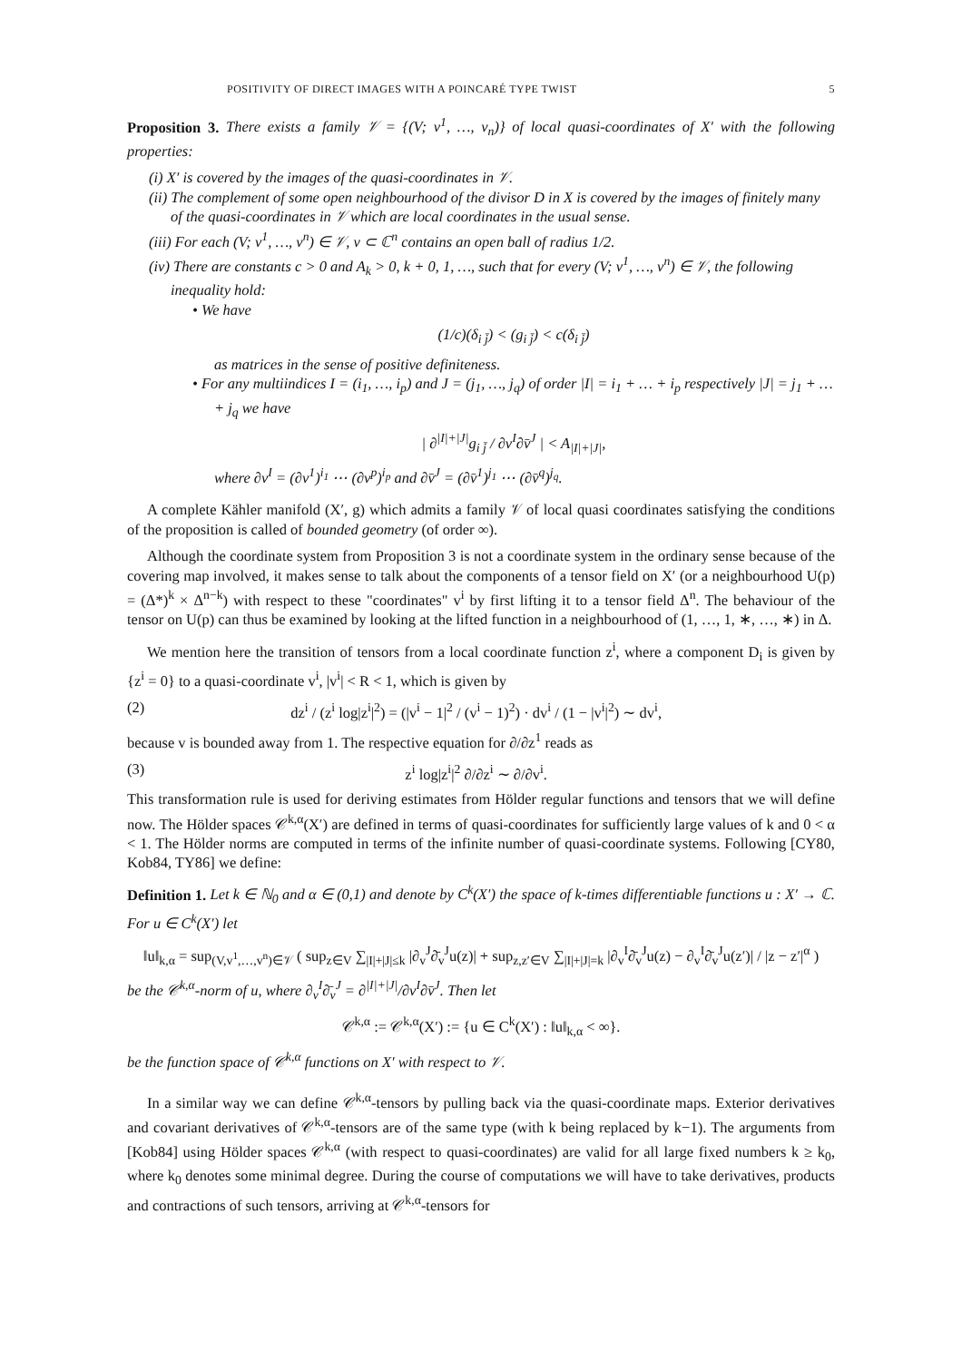POSITIVITY OF DIRECT IMAGES WITH A POINCARÉ TYPE TWIST 5
Proposition 3. There exists a family 𝒱 = {(V; v<sup>1</sup>, …, v<sub>n</sub>)} of local quasi-coordinates of X′ with the following properties:
(i) X′ is covered by the images of the quasi-coordinates in 𝒱.
(ii) The complement of some open neighbourhood of the divisor D in X is covered by the images of finitely many of the quasi-coordinates in 𝒱 which are local coordinates in the usual sense.
(iii) For each (V; v<sup>1</sup>, …, v<sup>n</sup>) ∈ 𝒱, v ⊂ ℂ<sup>n</sup> contains an open ball of radius 1/2.
(iv) There are constants c > 0 and A<sub>k</sub> > 0, k + 0, 1, …, such that for every (V; v<sup>1</sup>, …, v<sup>n</sup>) ∈ 𝒱, the following inequality hold:
• We have
(1/c)(δ<sub>i j̄</sub>) < (g<sub>i j̄</sub>) < c(δ<sub>i j̄</sub>)
as matrices in the sense of positive definiteness.
• For any multiindices I = (i<sub>1</sub>, …, i<sub>p</sub>) and J = (j<sub>1</sub>, …, j<sub>q</sub>) of order |I| = i<sub>1</sub> + … + i<sub>p</sub> respectively |J| = j<sub>1</sub> + … + j<sub>q</sub> we have
| ∂<sup>|I|+|J|</sup>g<sub>i j̄</sub> / ∂v<sup>I</sup>∂v̄<sup>J</sup> | < A<sub>|I|+|J|</sub>,
where ∂v<sup>I</sup> = (∂v<sup>1</sup>)<sup>i<sub>1</sub></sup> ⋯ (∂v<sup>p</sup>)<sup>i<sub>p</sub></sup> and ∂v̄<sup>J</sup> = (∂v̄<sup>1</sup>)<sup>j<sub>1</sub></sup> ⋯ (∂v̄<sup>q</sup>)<sup>j<sub>q</sub></sup>.
A complete Kähler manifold (X′, g) which admits a family 𝒱 of local quasi coordinates satisfying the conditions of the proposition is called of bounded geometry (of order ∞).
Although the coordinate system from Proposition 3 is not a coordinate system in the ordinary sense because of the covering map involved, it makes sense to talk about the components of a tensor field on X′ (or a neighbourhood U(p) = (Δ*)<sup>k</sup> × Δ<sup>n−k</sup>) with respect to these "coordinates" v<sup>i</sup> by first lifting it to a tensor field Δ<sup>n</sup>. The behaviour of the tensor on U(p) can thus be examined by looking at the lifted function in a neighbourhood of (1, …, 1, ∗, …, ∗) in Δ.
We mention here the transition of tensors from a local coordinate function z<sup>i</sup>, where a component D<sub>i</sub> is given by {z<sup>i</sup> = 0} to a quasi-coordinate v<sup>i</sup>, |v<sup>i</sup>| < R < 1, which is given by
(2) dz<sup>i</sup> / (z<sup>i</sup> log|z<sup>i</sup>|<sup>2</sup>) = (|v<sup>i</sup> − 1|<sup>2</sup> / (v<sup>i</sup> − 1)<sup>2</sup>) · dv<sup>i</sup> / (1 − |v<sup>i</sup>|<sup>2</sup>) ∼ dv<sup>i</sup>,
because v is bounded away from 1. The respective equation for ∂/∂z<sup>1</sup> reads as
(3) z<sup>i</sup> log|z<sup>i</sup>|<sup>2</sup> ∂/∂z<sup>i</sup> ∼ ∂/∂v<sup>i</sup>.
This transformation rule is used for deriving estimates from Hölder regular functions and tensors that we will define now. The Hölder spaces 𝒞<sup>k,α</sup>(X′) are defined in terms of quasi-coordinates for sufficiently large values of k and 0 < α < 1. The Hölder norms are computed in terms of the infinite number of quasi-coordinate systems. Following [CY80, Kob84, TY86] we define:
Definition 1. Let k ∈ ℕ<sub>0</sub> and α ∈ (0,1) and denote by C<sup>k</sup>(X′) the space of k-times differentiable functions u : X′ → ℂ. For u ∈ C<sup>k</sup>(X′) let
‖u‖<sub>k,α</sub> = sup<sub>(V,v<sup>1</sup>,…,v<sup>n</sup>)∈𝒱</sub> ( sup<sub>z∈V</sub> ∑<sub>|I|+|J|≤k</sub> |∂<sub>v</sub><sup>J</sup>∂̄<sub>v</sub><sup>J</sup>u(z)| + sup<sub>z,z′∈V</sub> ∑<sub>|I|+|J|=k</sub> |∂<sub>v</sub><sup>I</sup>∂̄<sub>v</sub><sup>J</sup>u(z) − ∂<sub>v</sub><sup>I</sup>∂̄<sub>v</sub><sup>J</sup>u(z′)| / |z − z′|<sup>α</sup> )
be the 𝒞<sup>k,α</sup>-norm of u, where ∂<sub>v</sub><sup>I</sup>∂̄<sub>v</sub><sup>J</sup> = ∂<sup>|I|+|J|</sup>/∂v<sup>I</sup>∂v̄<sup>J</sup>. Then let
𝒞<sup>k,α</sup> := 𝒞<sup>k,α</sup>(X′) := {u ∈ C<sup>k</sup>(X′) : ‖u‖<sub>k,α</sub> < ∞}.
be the function space of 𝒞<sup>k,α</sup> functions on X′ with respect to 𝒱.
In a similar way we can define 𝒞<sup>k,α</sup>-tensors by pulling back via the quasi-coordinate maps. Exterior derivatives and covariant derivatives of 𝒞<sup>k,α</sup>-tensors are of the same type (with k being replaced by k−1). The arguments from [Kob84] using Hölder spaces 𝒞<sup>k,α</sup> (with respect to quasi-coordinates) are valid for all large fixed numbers k ≥ k<sub>0</sub>, where k<sub>0</sub> denotes some minimal degree. During the course of computations we will have to take derivatives, products and contractions of such tensors, arriving at 𝒞<sup>k,α</sup>-tensors for